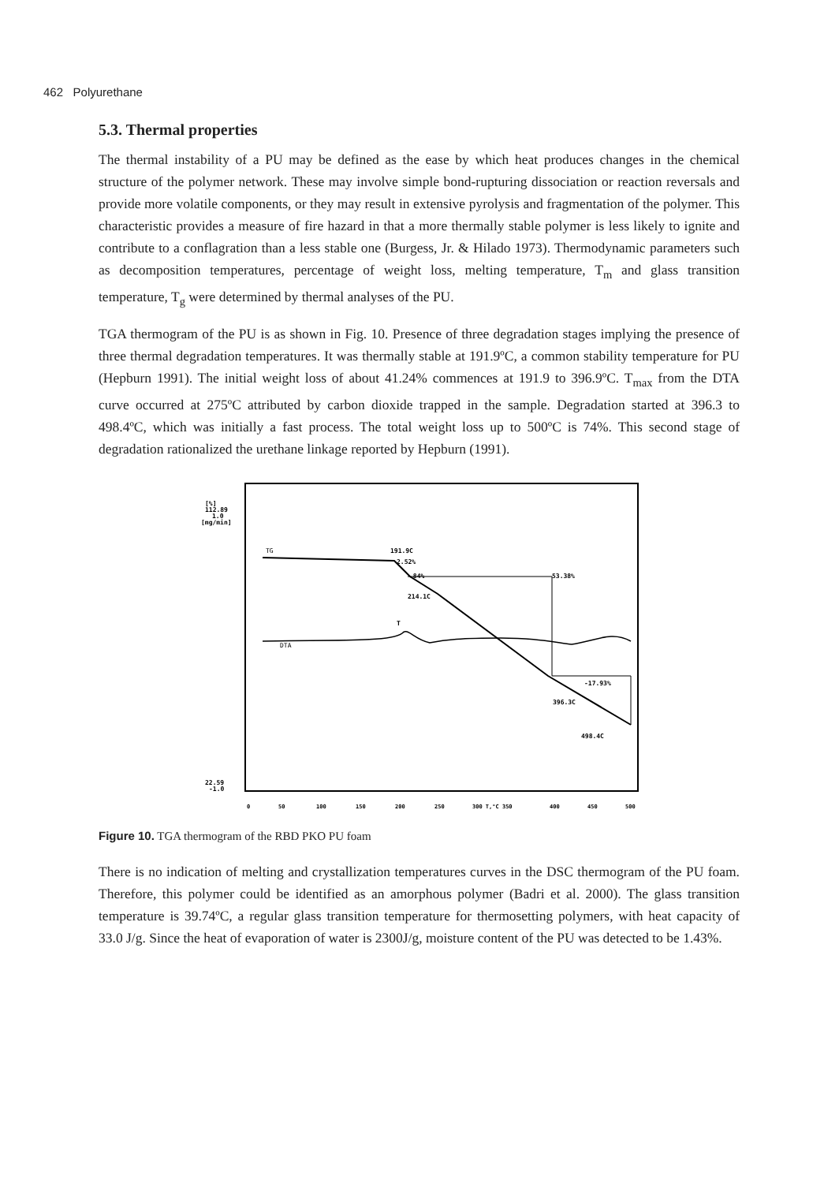462 Polyurethane
5.3. Thermal properties
The thermal instability of a PU may be defined as the ease by which heat produces changes in the chemical structure of the polymer network. These may involve simple bond-rupturing dissociation or reaction reversals and provide more volatile components, or they may result in extensive pyrolysis and fragmentation of the polymer. This characteristic provides a measure of fire hazard in that a more thermally stable polymer is less likely to ignite and contribute to a conflagration than a less stable one (Burgess, Jr. & Hilado 1973). Thermodynamic parameters such as decomposition temperatures, percentage of weight loss, melting temperature, T<sub>m</sub> and glass transition temperature, T<sub>g</sub> were determined by thermal analyses of the PU.
TGA thermogram of the PU is as shown in Fig. 10. Presence of three degradation stages implying the presence of three thermal degradation temperatures. It was thermally stable at 191.9ºC, a common stability temperature for PU (Hepburn 1991). The initial weight loss of about 41.24% commences at 191.9 to 396.9ºC. T<sub>max</sub> from the DTA curve occurred at 275ºC attributed by carbon dioxide trapped in the sample. Degradation started at 396.3 to 498.4ºC, which was initially a fast process. The total weight loss up to 500ºC is 74%. This second stage of degradation rationalized the urethane linkage reported by Hepburn (1991).
[%]
112.89
1.0
[mg/min]
22.59
-1.0
TG
DTA
191.9C
2.52%
.84%
53.38%
214.1C
T
-17.93%
396.3C
498.4C
0
50
100
150
200
250
300 T,°C 350
400
450
500
Figure 10. TGA thermogram of the RBD PKO PU foam
There is no indication of melting and crystallization temperatures curves in the DSC thermogram of the PU foam. Therefore, this polymer could be identified as an amorphous polymer (Badri et al. 2000). The glass transition temperature is 39.74ºC, a regular glass transition temperature for thermosetting polymers, with heat capacity of 33.0 J/g. Since the heat of evaporation of water is 2300J/g, moisture content of the PU was detected to be 1.43%.